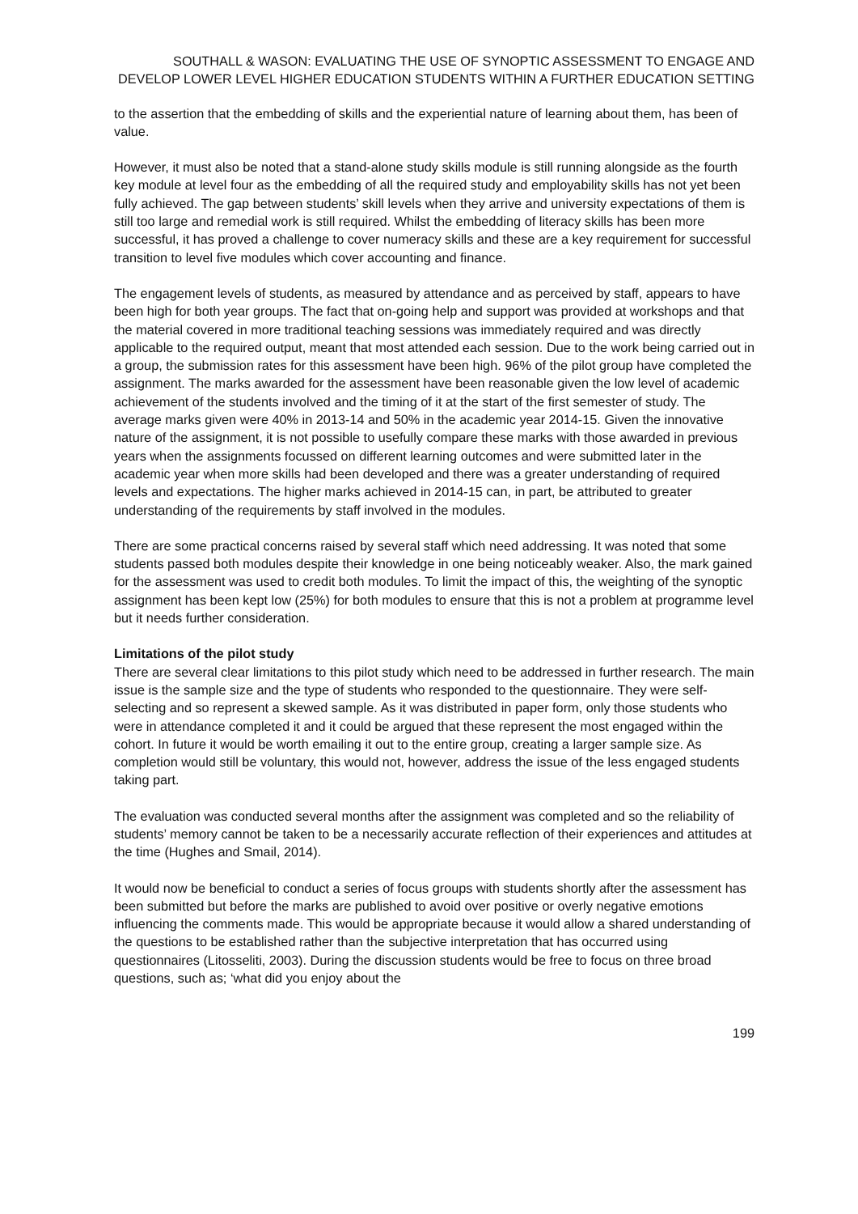SOUTHALL & WASON: EVALUATING THE USE OF SYNOPTIC ASSESSMENT TO ENGAGE AND DEVELOP LOWER LEVEL HIGHER EDUCATION STUDENTS WITHIN A FURTHER EDUCATION SETTING
to the assertion that the embedding of skills and the experiential nature of learning about them, has been of value.
However, it must also be noted that a stand-alone study skills module is still running alongside as the fourth key module at level four as the embedding of all the required study and employability skills has not yet been fully achieved. The gap between students’ skill levels when they arrive and university expectations of them is still too large and remedial work is still required. Whilst the embedding of literacy skills has been more successful, it has proved a challenge to cover numeracy skills and these are a key requirement for successful transition to level five modules which cover accounting and finance.
The engagement levels of students, as measured by attendance and as perceived by staff, appears to have been high for both year groups. The fact that on-going help and support was provided at workshops and that the material covered in more traditional teaching sessions was immediately required and was directly applicable to the required output, meant that most attended each session. Due to the work being carried out in a group, the submission rates for this assessment have been high. 96% of the pilot group have completed the assignment. The marks awarded for the assessment have been reasonable given the low level of academic achievement of the students involved and the timing of it at the start of the first semester of study. The average marks given were 40% in 2013-14 and 50% in the academic year 2014-15. Given the innovative nature of the assignment, it is not possible to usefully compare these marks with those awarded in previous years when the assignments focussed on different learning outcomes and were submitted later in the academic year when more skills had been developed and there was a greater understanding of required levels and expectations. The higher marks achieved in 2014-15 can, in part, be attributed to greater understanding of the requirements by staff involved in the modules.
There are some practical concerns raised by several staff which need addressing. It was noted that some students passed both modules despite their knowledge in one being noticeably weaker. Also, the mark gained for the assessment was used to credit both modules. To limit the impact of this, the weighting of the synoptic assignment has been kept low (25%) for both modules to ensure that this is not a problem at programme level but it needs further consideration.
Limitations of the pilot study
There are several clear limitations to this pilot study which need to be addressed in further research. The main issue is the sample size and the type of students who responded to the questionnaire. They were self-selecting and so represent a skewed sample. As it was distributed in paper form, only those students who were in attendance completed it and it could be argued that these represent the most engaged within the cohort. In future it would be worth emailing it out to the entire group, creating a larger sample size. As completion would still be voluntary, this would not, however, address the issue of the less engaged students taking part.
The evaluation was conducted several months after the assignment was completed and so the reliability of students’ memory cannot be taken to be a necessarily accurate reflection of their experiences and attitudes at the time (Hughes and Smail, 2014).
It would now be beneficial to conduct a series of focus groups with students shortly after the assessment has been submitted but before the marks are published to avoid over positive or overly negative emotions influencing the comments made. This would be appropriate because it would allow a shared understanding of the questions to be established rather than the subjective interpretation that has occurred using questionnaires (Litosseliti, 2003). During the discussion students would be free to focus on three broad questions, such as; ‘what did you enjoy about the
199